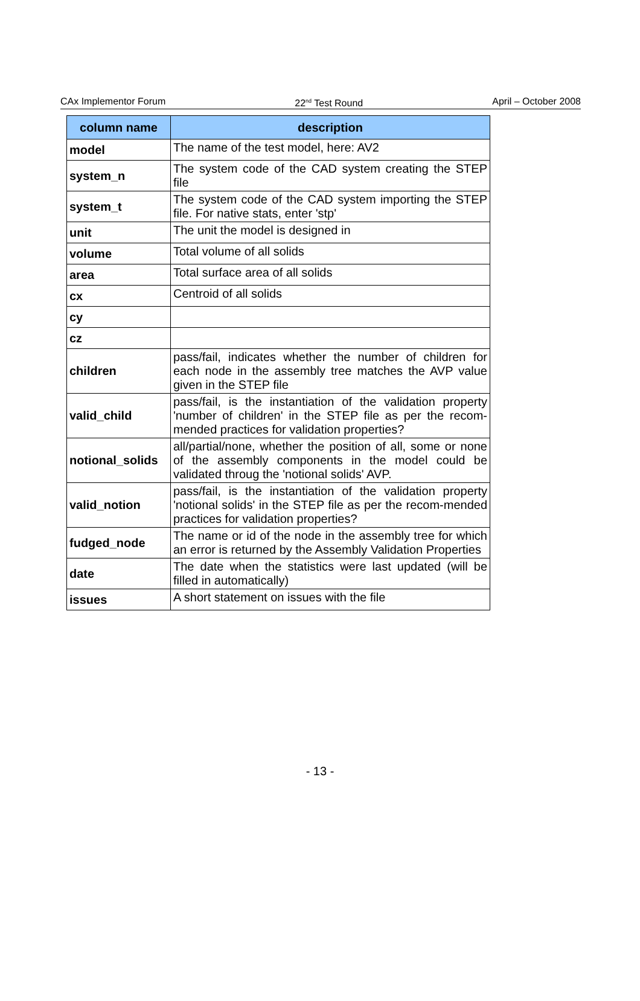CAx Implementor Forum 22<sup>nd</sup> Test Round April – October 2008
| column name | description |
| --- | --- |
| model | The name of the test model, here: AV2 |
| system_n | The system code of the CAD system creating the STEP file |
| system_t | The system code of the CAD system importing the STEP file. For native stats, enter 'stp' |
| unit | The unit the model is designed in |
| volume | Total volume of all solids |
| area | Total surface area of all solids |
| cx | Centroid of all solids |
| cy | |
| cz | |
| children | pass/fail, indicates whether the number of children for each node in the assembly tree matches the AVP value given in the STEP file |
| valid_child | pass/fail, is the instantiation of the validation property 'number of children' in the STEP file as per the recom-mended practices for validation properties? |
| notional_solids | all/partial/none, whether the position of all, some or none of the assembly components in the model could be validated throug the 'notional solids' AVP. |
| valid_notion | pass/fail, is the instantiation of the validation property 'notional solids' in the STEP file as per the recom-mended practices for validation properties? |
| fudged_node | The name or id of the node in the assembly tree for which an error is returned by the Assembly Validation Properties |
| date | The date when the statistics were last updated (will be filled in automatically) |
| issues | A short statement on issues with the file |
- 13 -